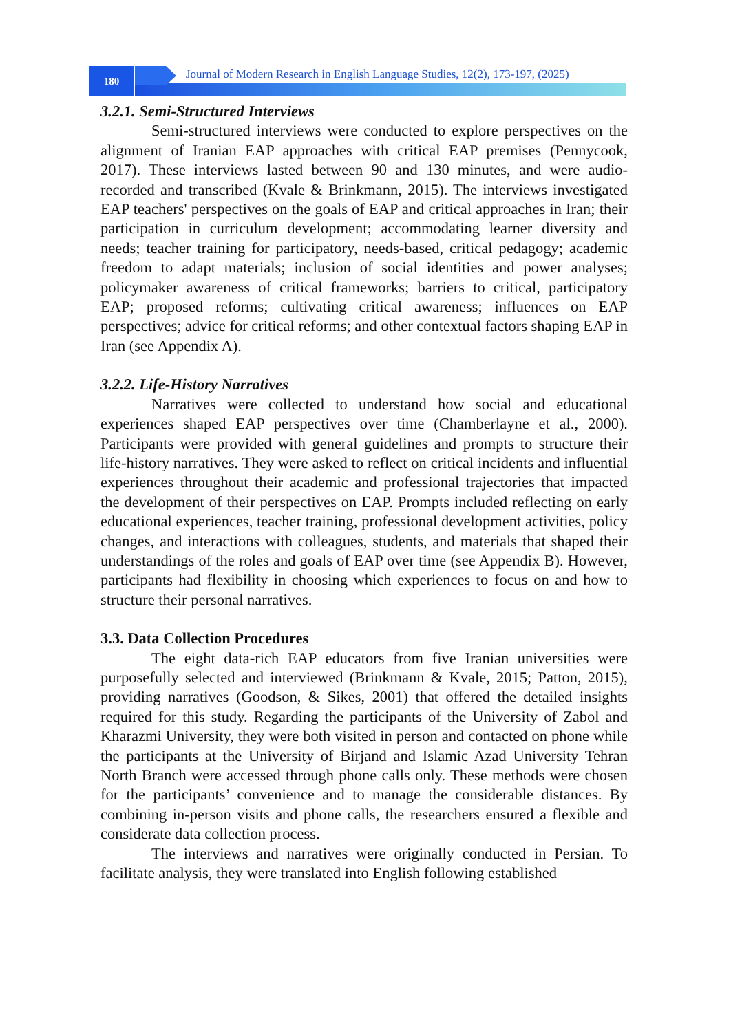180
Journal of Modern Research in English Language Studies, 12(2), 173-197, (2025)
3.2.1. Semi-Structured Interviews
Semi-structured interviews were conducted to explore perspectives on the alignment of Iranian EAP approaches with critical EAP premises (Pennycook, 2017). These interviews lasted between 90 and 130 minutes, and were audio-recorded and transcribed (Kvale & Brinkmann, 2015). The interviews investigated EAP teachers' perspectives on the goals of EAP and critical approaches in Iran; their participation in curriculum development; accommodating learner diversity and needs; teacher training for participatory, needs-based, critical pedagogy; academic freedom to adapt materials; inclusion of social identities and power analyses; policymaker awareness of critical frameworks; barriers to critical, participatory EAP; proposed reforms; cultivating critical awareness; influences on EAP perspectives; advice for critical reforms; and other contextual factors shaping EAP in Iran (see Appendix A).
3.2.2. Life-History Narratives
Narratives were collected to understand how social and educational experiences shaped EAP perspectives over time (Chamberlayne et al., 2000). Participants were provided with general guidelines and prompts to structure their life-history narratives. They were asked to reflect on critical incidents and influential experiences throughout their academic and professional trajectories that impacted the development of their perspectives on EAP. Prompts included reflecting on early educational experiences, teacher training, professional development activities, policy changes, and interactions with colleagues, students, and materials that shaped their understandings of the roles and goals of EAP over time (see Appendix B). However, participants had flexibility in choosing which experiences to focus on and how to structure their personal narratives.
3.3. Data Collection Procedures
The eight data-rich EAP educators from five Iranian universities were purposefully selected and interviewed (Brinkmann & Kvale, 2015; Patton, 2015), providing narratives (Goodson, & Sikes, 2001) that offered the detailed insights required for this study. Regarding the participants of the University of Zabol and Kharazmi University, they were both visited in person and contacted on phone while the participants at the University of Birjand and Islamic Azad University Tehran North Branch were accessed through phone calls only. These methods were chosen for the participants’ convenience and to manage the considerable distances. By combining in-person visits and phone calls, the researchers ensured a flexible and considerate data collection process.
The interviews and narratives were originally conducted in Persian. To facilitate analysis, they were translated into English following established